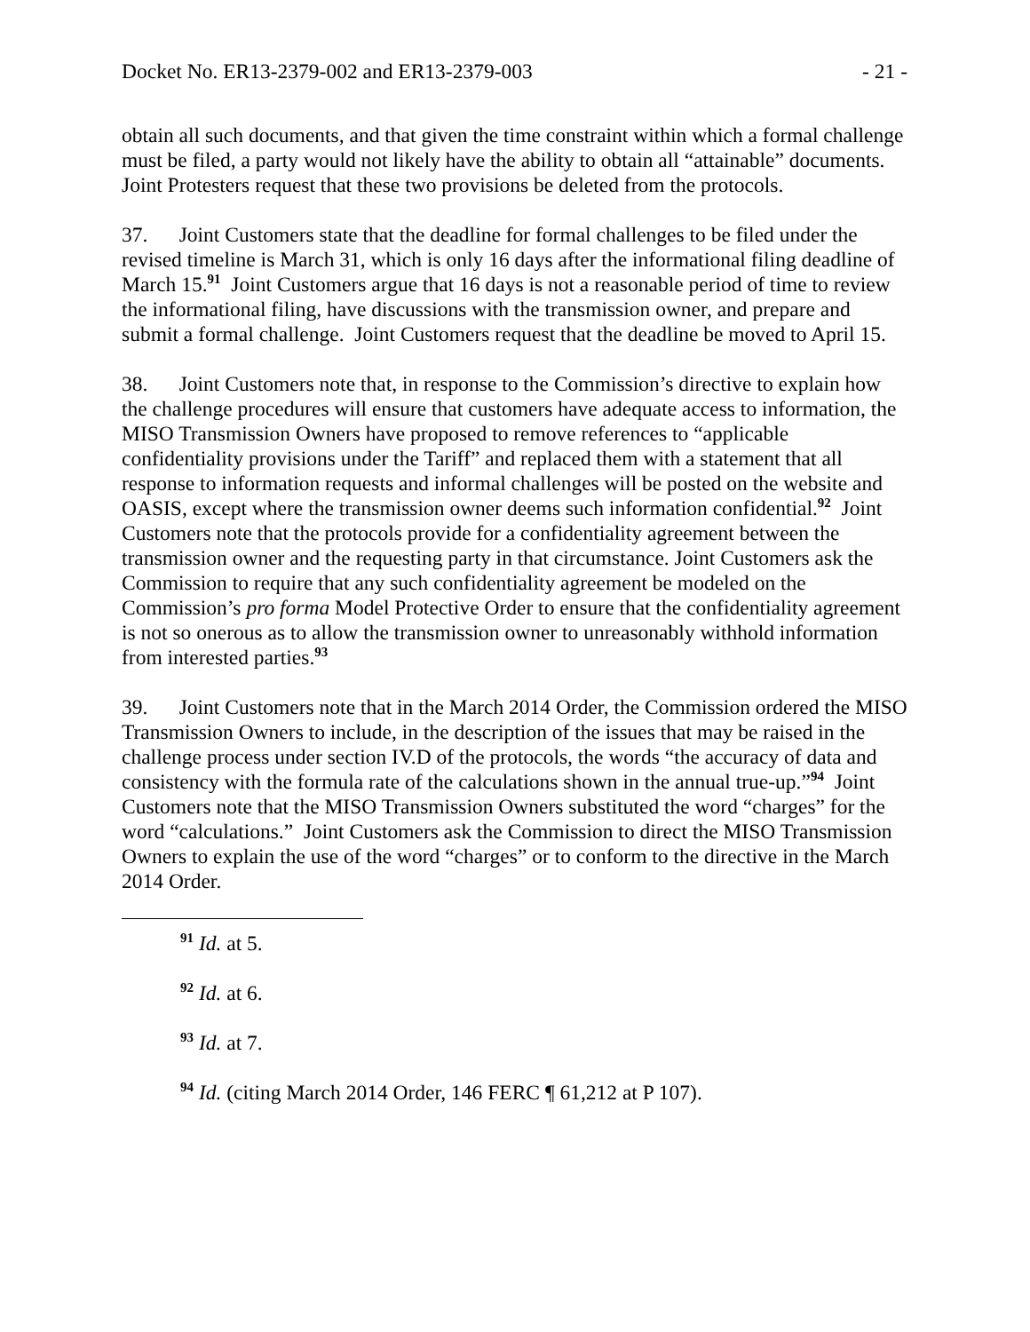Docket No. ER13-2379-002 and ER13-2379-003 - 21 -
obtain all such documents, and that given the time constraint within which a formal challenge must be filed, a party would not likely have the ability to obtain all “attainable” documents. Joint Protesters request that these two provisions be deleted from the protocols.
37. Joint Customers state that the deadline for formal challenges to be filed under the revised timeline is March 31, which is only 16 days after the informational filing deadline of March 15.<sup>91</sup> Joint Customers argue that 16 days is not a reasonable period of time to review the informational filing, have discussions with the transmission owner, and prepare and submit a formal challenge. Joint Customers request that the deadline be moved to April 15.
38. Joint Customers note that, in response to the Commission’s directive to explain how the challenge procedures will ensure that customers have adequate access to information, the MISO Transmission Owners have proposed to remove references to “applicable confidentiality provisions under the Tariff” and replaced them with a statement that all response to information requests and informal challenges will be posted on the website and OASIS, except where the transmission owner deems such information confidential.<sup>92</sup> Joint Customers note that the protocols provide for a confidentiality agreement between the transmission owner and the requesting party in that circumstance. Joint Customers ask the Commission to require that any such confidentiality agreement be modeled on the Commission’s pro forma Model Protective Order to ensure that the confidentiality agreement is not so onerous as to allow the transmission owner to unreasonably withhold information from interested parties.<sup>93</sup>
39. Joint Customers note that in the March 2014 Order, the Commission ordered the MISO Transmission Owners to include, in the description of the issues that may be raised in the challenge process under section IV.D of the protocols, the words “the accuracy of data and consistency with the formula rate of the calculations shown in the annual true-up.”<sup>94</sup> Joint Customers note that the MISO Transmission Owners substituted the word “charges” for the word “calculations.” Joint Customers ask the Commission to direct the MISO Transmission Owners to explain the use of the word “charges” or to conform to the directive in the March 2014 Order.
<sup>91</sup> Id. at 5.
<sup>92</sup> Id. at 6.
<sup>93</sup> Id. at 7.
<sup>94</sup> Id. (citing March 2014 Order, 146 FERC ¶ 61,212 at P 107).